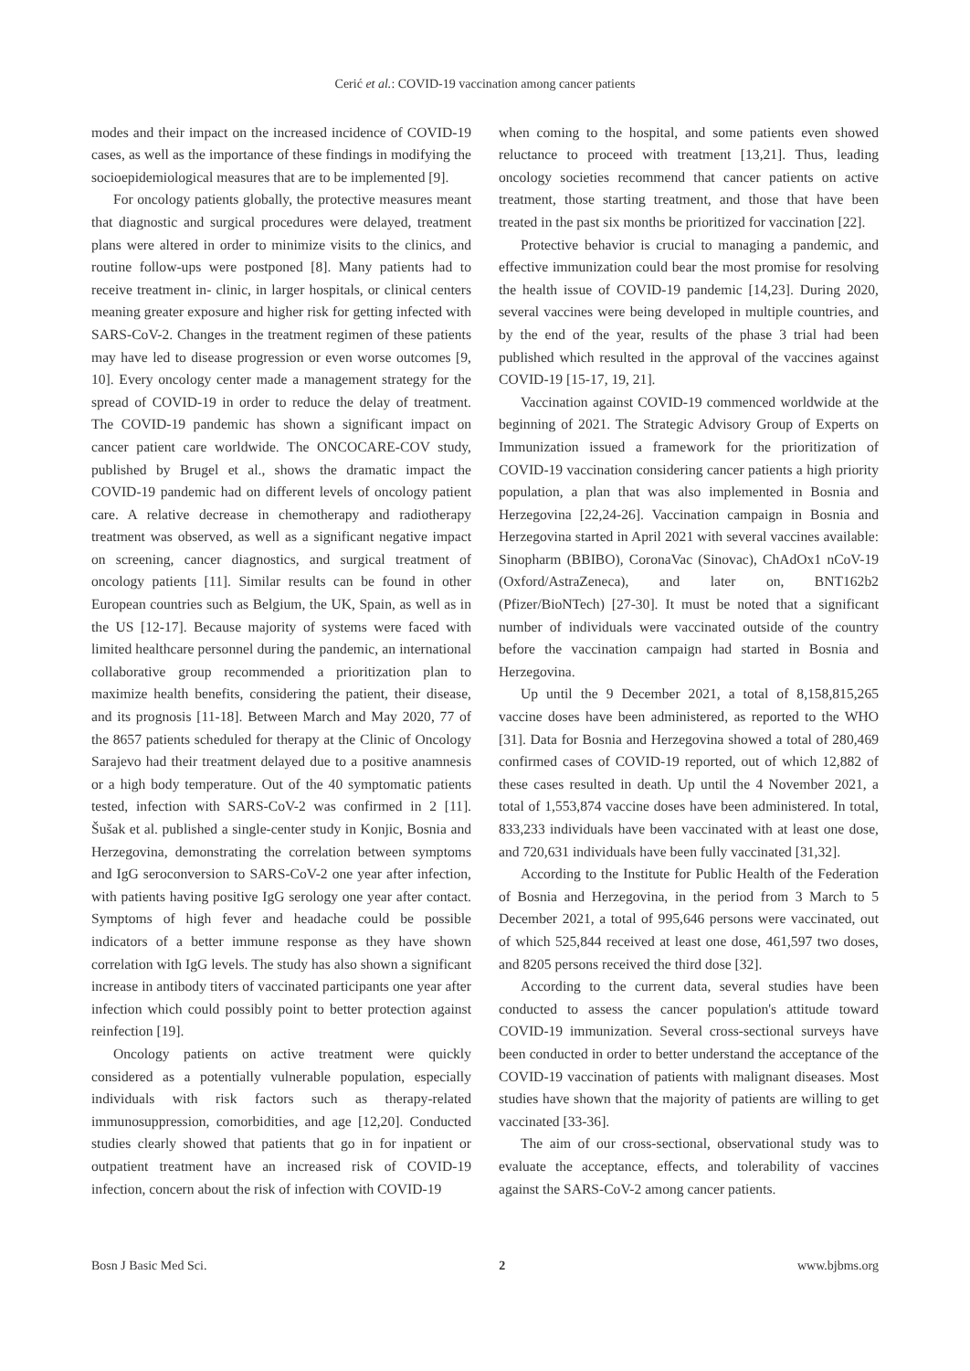Cerić et al.: COVID-19 vaccination among cancer patients
modes and their impact on the increased incidence of COVID-19 cases, as well as the importance of these findings in modifying the socioepidemiological measures that are to be implemented [9].
For oncology patients globally, the protective measures meant that diagnostic and surgical procedures were delayed, treatment plans were altered in order to minimize visits to the clinics, and routine follow-ups were postponed [8]. Many patients had to receive treatment in- clinic, in larger hospitals, or clinical centers meaning greater exposure and higher risk for getting infected with SARS-CoV-2. Changes in the treatment regimen of these patients may have led to disease progression or even worse outcomes [9, 10]. Every oncology center made a management strategy for the spread of COVID-19 in order to reduce the delay of treatment. The COVID-19 pandemic has shown a significant impact on cancer patient care worldwide. The ONCOCARE-COV study, published by Brugel et al., shows the dramatic impact the COVID-19 pandemic had on different levels of oncology patient care. A relative decrease in chemotherapy and radiotherapy treatment was observed, as well as a significant negative impact on screening, cancer diagnostics, and surgical treatment of oncology patients [11]. Similar results can be found in other European countries such as Belgium, the UK, Spain, as well as in the US [12-17]. Because majority of systems were faced with limited healthcare personnel during the pandemic, an international collaborative group recommended a prioritization plan to maximize health benefits, considering the patient, their disease, and its prognosis [11-18]. Between March and May 2020, 77 of the 8657 patients scheduled for therapy at the Clinic of Oncology Sarajevo had their treatment delayed due to a positive anamnesis or a high body temperature. Out of the 40 symptomatic patients tested, infection with SARS-CoV-2 was confirmed in 2 [11]. Šušak et al. published a single-center study in Konjic, Bosnia and Herzegovina, demonstrating the correlation between symptoms and IgG seroconversion to SARS-CoV-2 one year after infection, with patients having positive IgG serology one year after contact. Symptoms of high fever and headache could be possible indicators of a better immune response as they have shown correlation with IgG levels. The study has also shown a significant increase in antibody titers of vaccinated participants one year after infection which could possibly point to better protection against reinfection [19].
Oncology patients on active treatment were quickly considered as a potentially vulnerable population, especially individuals with risk factors such as therapy-related immunosuppression, comorbidities, and age [12,20]. Conducted studies clearly showed that patients that go in for inpatient or outpatient treatment have an increased risk of COVID-19 infection, concern about the risk of infection with COVID-19
when coming to the hospital, and some patients even showed reluctance to proceed with treatment [13,21]. Thus, leading oncology societies recommend that cancer patients on active treatment, those starting treatment, and those that have been treated in the past six months be prioritized for vaccination [22].
Protective behavior is crucial to managing a pandemic, and effective immunization could bear the most promise for resolving the health issue of COVID-19 pandemic [14,23]. During 2020, several vaccines were being developed in multiple countries, and by the end of the year, results of the phase 3 trial had been published which resulted in the approval of the vaccines against COVID-19 [15-17, 19, 21].
Vaccination against COVID-19 commenced worldwide at the beginning of 2021. The Strategic Advisory Group of Experts on Immunization issued a framework for the prioritization of COVID-19 vaccination considering cancer patients a high priority population, a plan that was also implemented in Bosnia and Herzegovina [22,24-26]. Vaccination campaign in Bosnia and Herzegovina started in April 2021 with several vaccines available: Sinopharm (BBIBO), CoronaVac (Sinovac), ChAdOx1 nCoV-19 (Oxford/AstraZeneca), and later on, BNT162b2 (Pfizer/BioNTech) [27-30]. It must be noted that a significant number of individuals were vaccinated outside of the country before the vaccination campaign had started in Bosnia and Herzegovina.
Up until the 9 December 2021, a total of 8,158,815,265 vaccine doses have been administered, as reported to the WHO [31]. Data for Bosnia and Herzegovina showed a total of 280,469 confirmed cases of COVID-19 reported, out of which 12,882 of these cases resulted in death. Up until the 4 November 2021, a total of 1,553,874 vaccine doses have been administered. In total, 833,233 individuals have been vaccinated with at least one dose, and 720,631 individuals have been fully vaccinated [31,32].
According to the Institute for Public Health of the Federation of Bosnia and Herzegovina, in the period from 3 March to 5 December 2021, a total of 995,646 persons were vaccinated, out of which 525,844 received at least one dose, 461,597 two doses, and 8205 persons received the third dose [32].
According to the current data, several studies have been conducted to assess the cancer population's attitude toward COVID-19 immunization. Several cross-sectional surveys have been conducted in order to better understand the acceptance of the COVID-19 vaccination of patients with malignant diseases. Most studies have shown that the majority of patients are willing to get vaccinated [33-36].
The aim of our cross-sectional, observational study was to evaluate the acceptance, effects, and tolerability of vaccines against the SARS-CoV-2 among cancer patients.
Bosn J Basic Med Sci. 2 www.bjbms.org